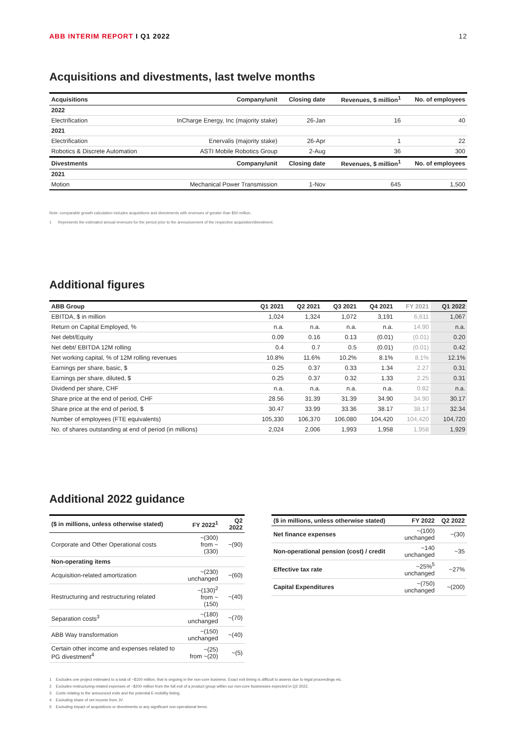ABB INTERIM REPORT I Q1 2022 12
Acquisitions and divestments, last twelve months
| Acquisitions | Company/unit | Closing date | Revenues, $ million<sup>1</sup> | No. of employees |
| --- | --- | --- | --- | --- |
| 2022 | | | | |
| Electrification | InCharge Energy, Inc (majority stake) | 26-Jan | 16 | 40 |
| 2021 | | | | |
| Electrification | Enervalis (majority stake) | 26-Apr | 1 | 22 |
| Robotics & Discrete Automation | ASTI Mobile Robotics Group | 2-Aug | 36 | 300 |
| Divestments | Company/unit | Closing date | Revenues, $ million<sup>1</sup> | No. of employees |
| 2021 | | | | |
| Motion | Mechanical Power Transmission | 1-Nov | 645 | 1,500 |
Note: comparable growth calculation includes acquisitions and divestments with revenues of greater than $50 million.
1 Represents the estimated annual revenues for the period prior to the announcement of the respective acquisition/divestment.
Additional figures
| ABB Group | Q1 2021 | Q2 2021 | Q3 2021 | Q4 2021 | FY 2021 | Q1 2022 |
| --- | --- | --- | --- | --- | --- | --- |
| EBITDA, $ in million | 1,024 | 1,324 | 1,072 | 3,191 | 6,611 | 1,067 |
| Return on Capital Employed, % | n.a. | n.a. | n.a. | n.a. | 14.90 | n.a. |
| Net debt/Equity | 0.09 | 0.16 | 0.13 | (0.01) | (0.01) | 0.20 |
| Net debt/ EBITDA 12M rolling | 0.4 | 0.7 | 0.5 | (0.01) | (0.01) | 0.42 |
| Net working capital, % of 12M rolling revenues | 10.8% | 11.6% | 10.2% | 8.1% | 8.1% | 12.1% |
| Earnings per share, basic, $ | 0.25 | 0.37 | 0.33 | 1.34 | 2.27 | 0.31 |
| Earnings per share, diluted, $ | 0.25 | 0.37 | 0.32 | 1.33 | 2.25 | 0.31 |
| Dividend per share, CHF | n.a. | n.a. | n.a. | n.a. | 0.82 | n.a. |
| Share price at the end of period, CHF | 28.56 | 31.39 | 31.39 | 34.90 | 34.90 | 30.17 |
| Share price at the end of period, $ | 30.47 | 33.99 | 33.36 | 38.17 | 38.17 | 32.34 |
| Number of employees (FTE equivalents) | 105,330 | 106,370 | 106,080 | 104,420 | 104,420 | 104,720 |
| No. of shares outstanding at end of period (in millions) | 2,024 | 2,006 | 1,993 | 1,958 | 1,958 | 1,929 |
Additional 2022 guidance
| ($ in millions, unless otherwise stated) | FY 2022<sup>1</sup> | Q2 2022 |
| --- | --- | --- |
| Corporate and Other Operational costs | ~(300) from ~(330) | ~(90) |
| Non-operating items | | |
| Acquisition-related amortization | ~(230) unchanged | ~(60) |
| Restructuring and restructuring related | ~(130)<sup>2</sup> from ~(150) | ~(40) |
| Separation costs<sup>3</sup> | ~(180) unchanged | ~(70) |
| ABB Way transformation | ~(150) unchanged | ~(40) |
| Certain other income and expenses related to PG divestment<sup>4</sup> | ~(25) from ~(20) | ~(5) |
| ($ in millions, unless otherwise stated) | FY 2022 | Q2 2022 |
| --- | --- | --- |
| Net finance expenses | ~(100) unchanged | ~(30) |
| Non-operational pension (cost) / credit | ~140 unchanged | ~35 |
| Effective tax rate | ~25%<sup>5</sup> unchanged | ~27% |
| Capital Expenditures | ~(750) unchanged | ~(200) |
1 Excludes one project estimated to a total of ~$100 million, that is ongoing in the non-core business. Exact exit timing is difficult to assess due to legal proceedings etc.
2 Excludes restructuring-related expenses of ~$200 million from the full exit of a product group within our non-core businesses expected in Q2 2022.
3 Costs relating to the announced exits and the potential E-mobility listing.
4 Excluding share of net income from JV.
5 Excluding impact of acquisitions or divestments or any significant non-operational items.